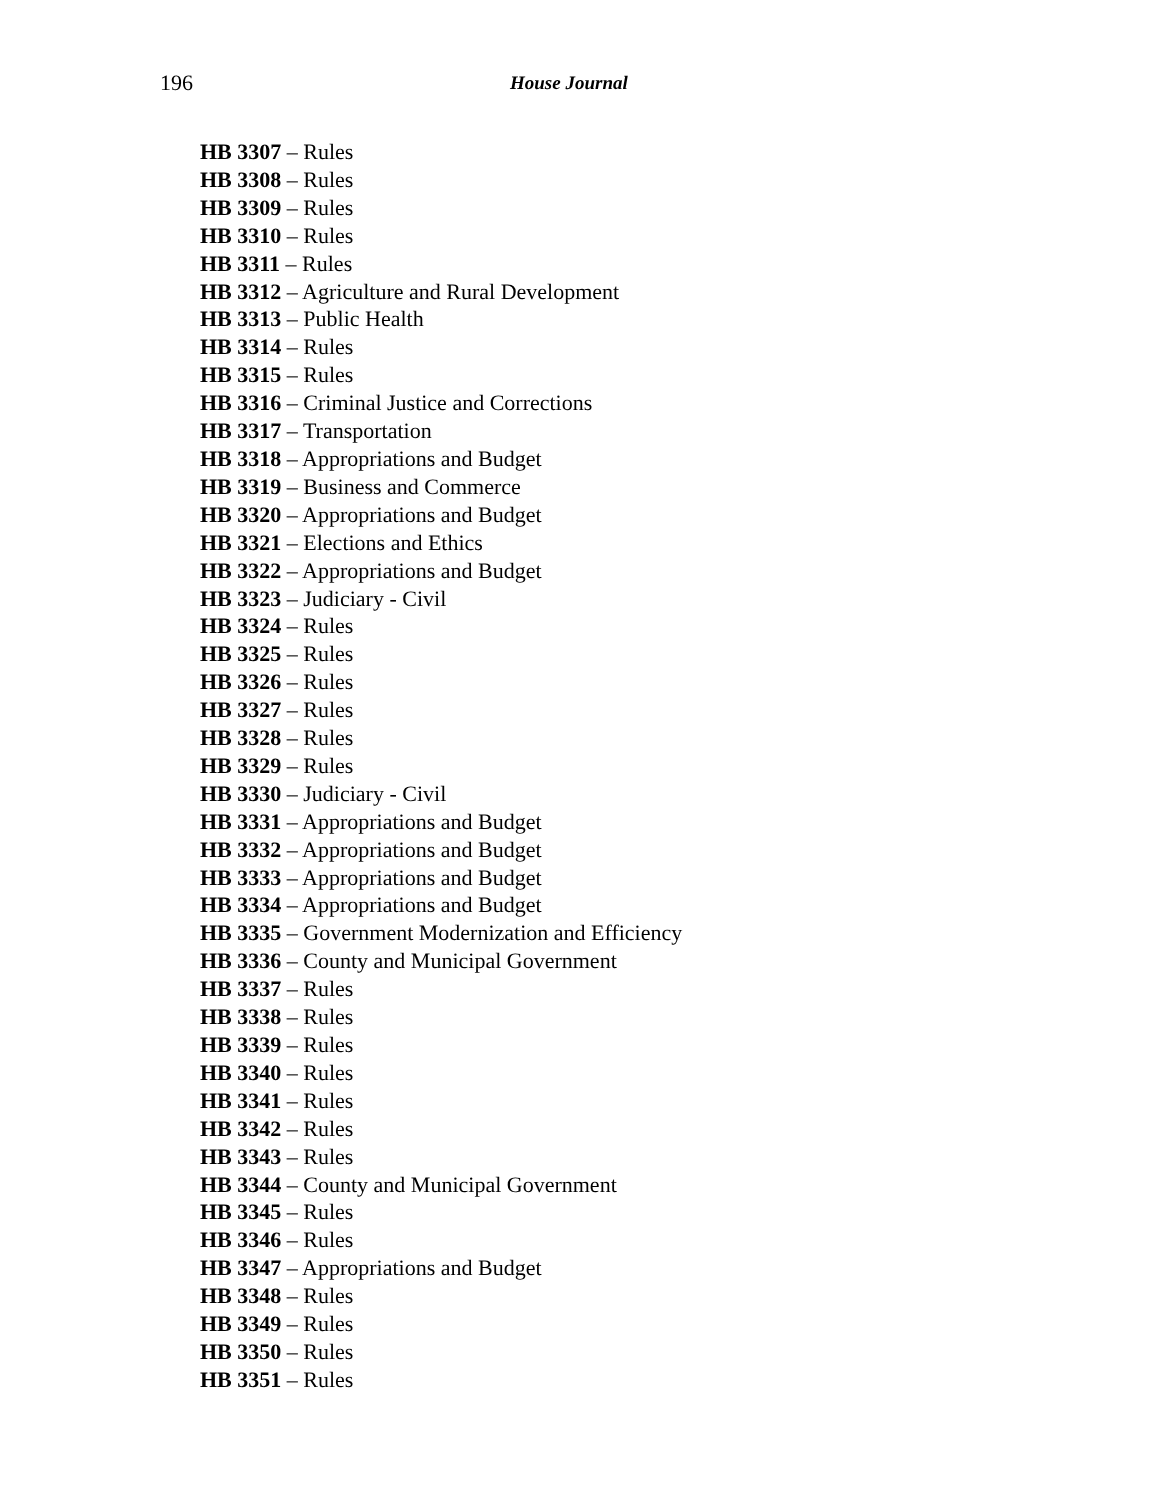196 House Journal
HB 3307 – Rules
HB 3308 – Rules
HB 3309 – Rules
HB 3310 – Rules
HB 3311 – Rules
HB 3312 – Agriculture and Rural Development
HB 3313 – Public Health
HB 3314 – Rules
HB 3315 – Rules
HB 3316 – Criminal Justice and Corrections
HB 3317 – Transportation
HB 3318 – Appropriations and Budget
HB 3319 – Business and Commerce
HB 3320 – Appropriations and Budget
HB 3321 – Elections and Ethics
HB 3322 – Appropriations and Budget
HB 3323 – Judiciary - Civil
HB 3324 – Rules
HB 3325 – Rules
HB 3326 – Rules
HB 3327 – Rules
HB 3328 – Rules
HB 3329 – Rules
HB 3330 – Judiciary - Civil
HB 3331 – Appropriations and Budget
HB 3332 – Appropriations and Budget
HB 3333 – Appropriations and Budget
HB 3334 – Appropriations and Budget
HB 3335 – Government Modernization and Efficiency
HB 3336 – County and Municipal Government
HB 3337 – Rules
HB 3338 – Rules
HB 3339 – Rules
HB 3340 – Rules
HB 3341 – Rules
HB 3342 – Rules
HB 3343 – Rules
HB 3344 – County and Municipal Government
HB 3345 – Rules
HB 3346 – Rules
HB 3347 – Appropriations and Budget
HB 3348 – Rules
HB 3349 – Rules
HB 3350 – Rules
HB 3351 – Rules